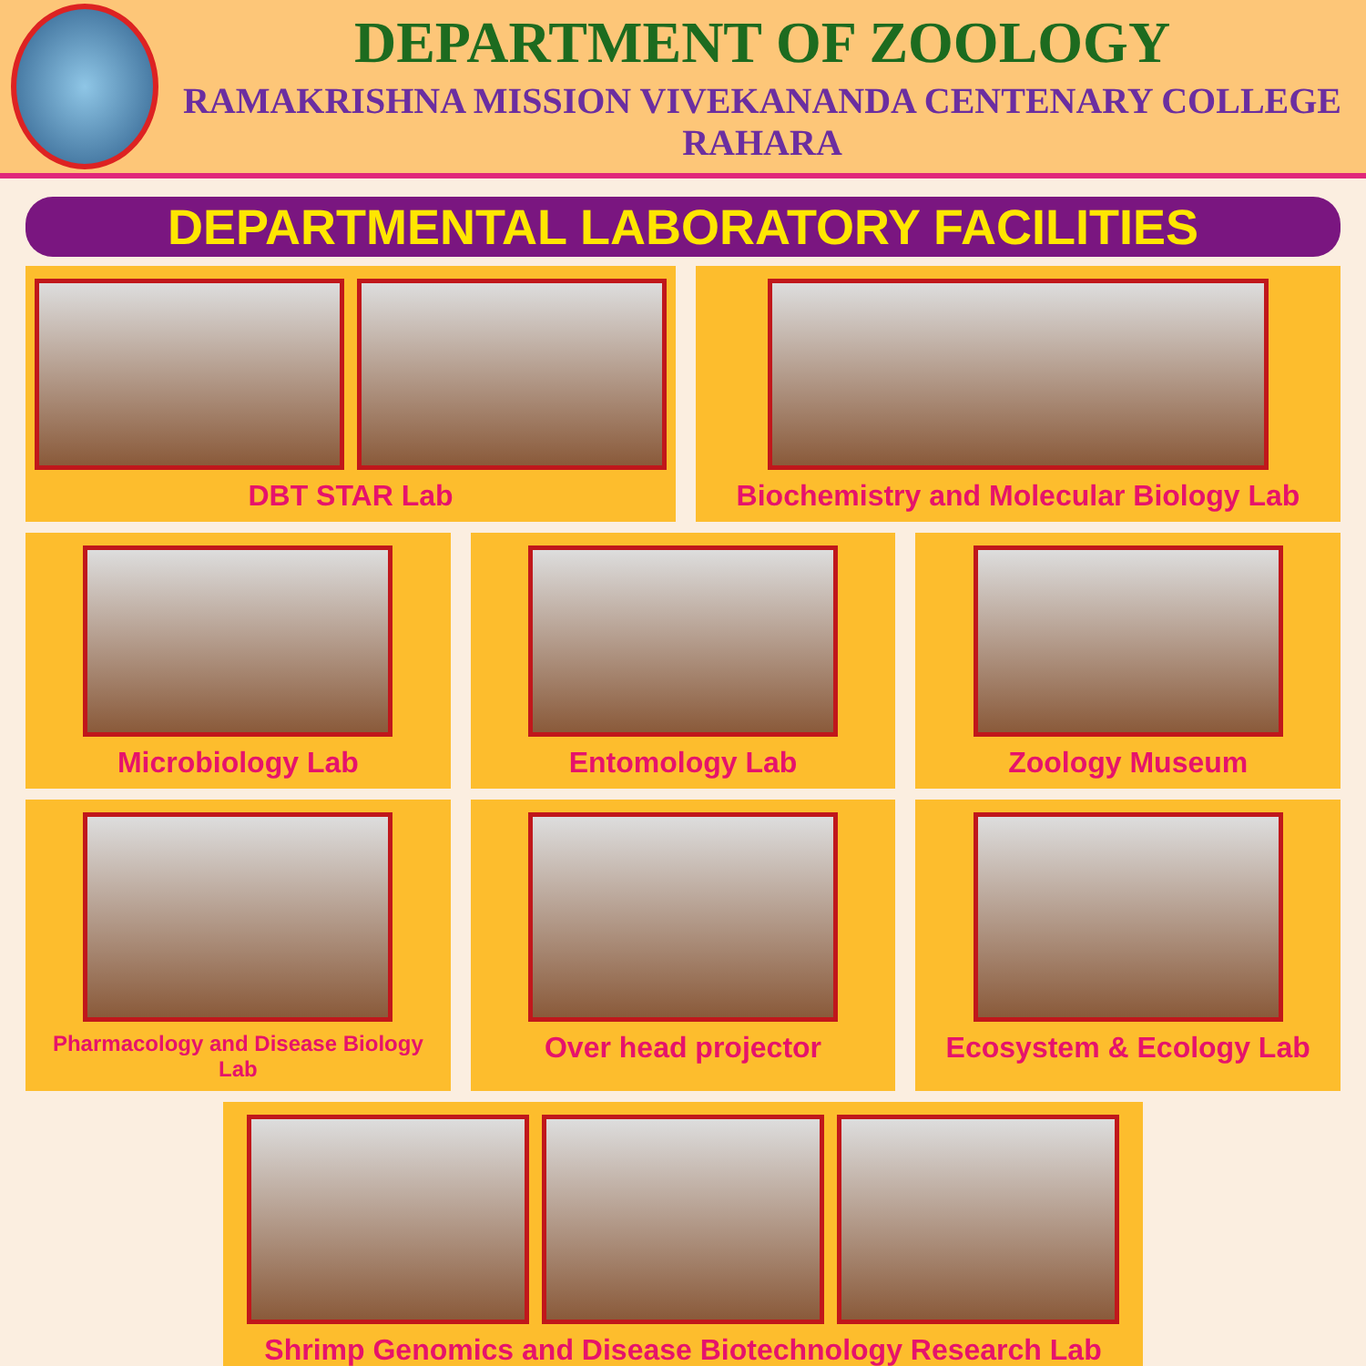DEPARTMENT OF ZOOLOGY
RAMAKRISHNA MISSION VIVEKANANDA CENTENARY COLLEGE
RAHARA
DEPARTMENTAL LABORATORY FACILITIES
DBT STAR Lab Biochemistry and Molecular Biology Lab
Microbiology Lab Entomology Lab Zoology Museum
Pharmacology and Disease Biology Lab
Over head projector Ecosystem & Ecology Lab
Shrimp Genomics and Disease Biotechnology Research Lab